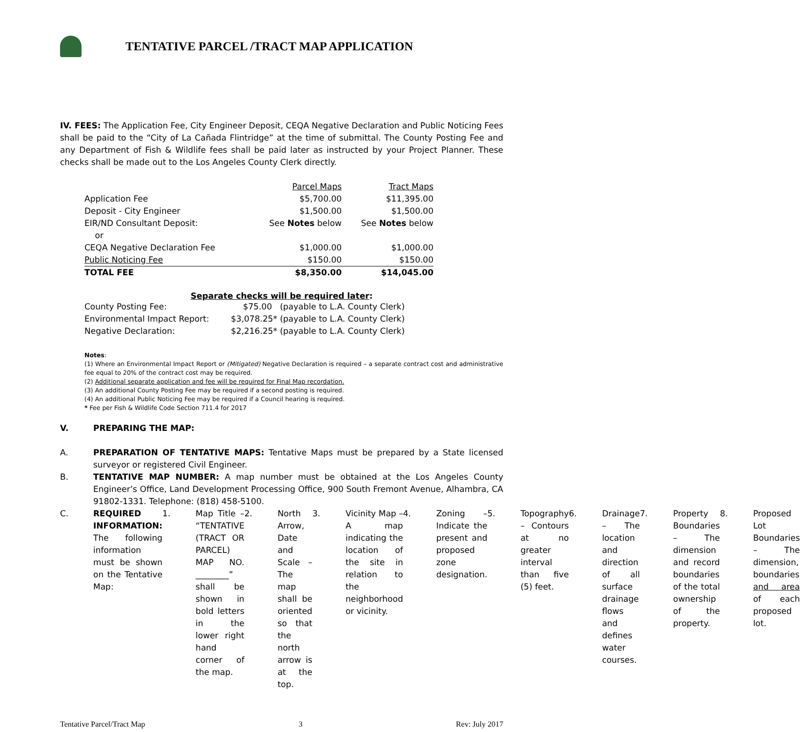TENTATIVE PARCEL /TRACT MAP APPLICATION
IV. FEES: The Application Fee, City Engineer Deposit, CEQA Negative Declaration and Public Noticing Fees shall be paid to the “City of La Cañada Flintridge” at the time of submittal. The County Posting Fee and any Department of Fish & Wildlife fees shall be paid later as instructed by your Project Planner. These checks shall be made out to the Los Angeles County Clerk directly.
| | Parcel Maps | Tract Maps |
| Application Fee | $5,700.00 | $11,395.00 |
| Deposit - City Engineer | $1,500.00 | $1,500.00 |
| EIR/ND Consultant Deposit: | See Notes below | See Notes below |
| or | | |
| CEQA Negative Declaration Fee | $1,000.00 | $1,000.00 |
| Public Noticing Fee | $150.00 | $150.00 |
| TOTAL FEE | $8,350.00 | $14,045.00 |
Separate checks will be required later:
| County Posting Fee: | $75.00 | (payable to L.A. County Clerk) |
| Environmental Impact Report: | $3,078.25* | (payable to L.A. County Clerk) |
| Negative Declaration: | $2,216.25* | (payable to L.A. County Clerk) |
Notes:
(1) Where an Environmental Impact Report or (Mitigated) Negative Declaration is required – a separate contract cost and administrative fee equal to 20% of the contract cost may be required.
(2) Additional separate application and fee will be required for Final Map recordation.
(3) An additional County Posting Fee may be required if a second posting is required.
(4) An additional Public Noticing Fee may be required if a Council hearing is required.
* Fee per Fish & Wildlife Code Section 711.4 for 2017
V. PREPARING THE MAP:
A.
PREPARATION OF TENTATIVE MAPS: Tentative Maps must be prepared by a State licensed surveyor or registered Civil Engineer.
B.
TENTATIVE MAP NUMBER: A map number must be obtained at the Los Angeles County Engineer’s Office, Land Development Processing Office, 900 South Fremont Avenue, Alhambra, CA 91802-1331. Telephone: (818) 458-5100.
C.
REQUIRED INFORMATION: The following information must be shown on the Tentative Map:
1.
Map Title – “TENTATIVE (TRACT OR PARCEL) MAP NO. ________” shall be shown in bold letters in the lower right hand corner of the map.
2.
North Arrow, Date and Scale – The map shall be oriented so that the north arrow is at the top.
3.
Vicinity Map – A map indicating the location of the site in relation to the neighborhood or vicinity.
4.
Zoning – Indicate the present and proposed zone designation.
5.
Topography – Contours at no greater interval than five (5) feet.
6.
Drainage – The location and direction of all surface drainage flows and defines water courses.
7.
Property Boundaries – The dimension and record boundaries of the total ownership of the property.
8.
Proposed Lot Boundaries – The dimension, boundaries and area of each proposed lot.
Tentative Parcel/Tract Map 3 Rev: July 2017